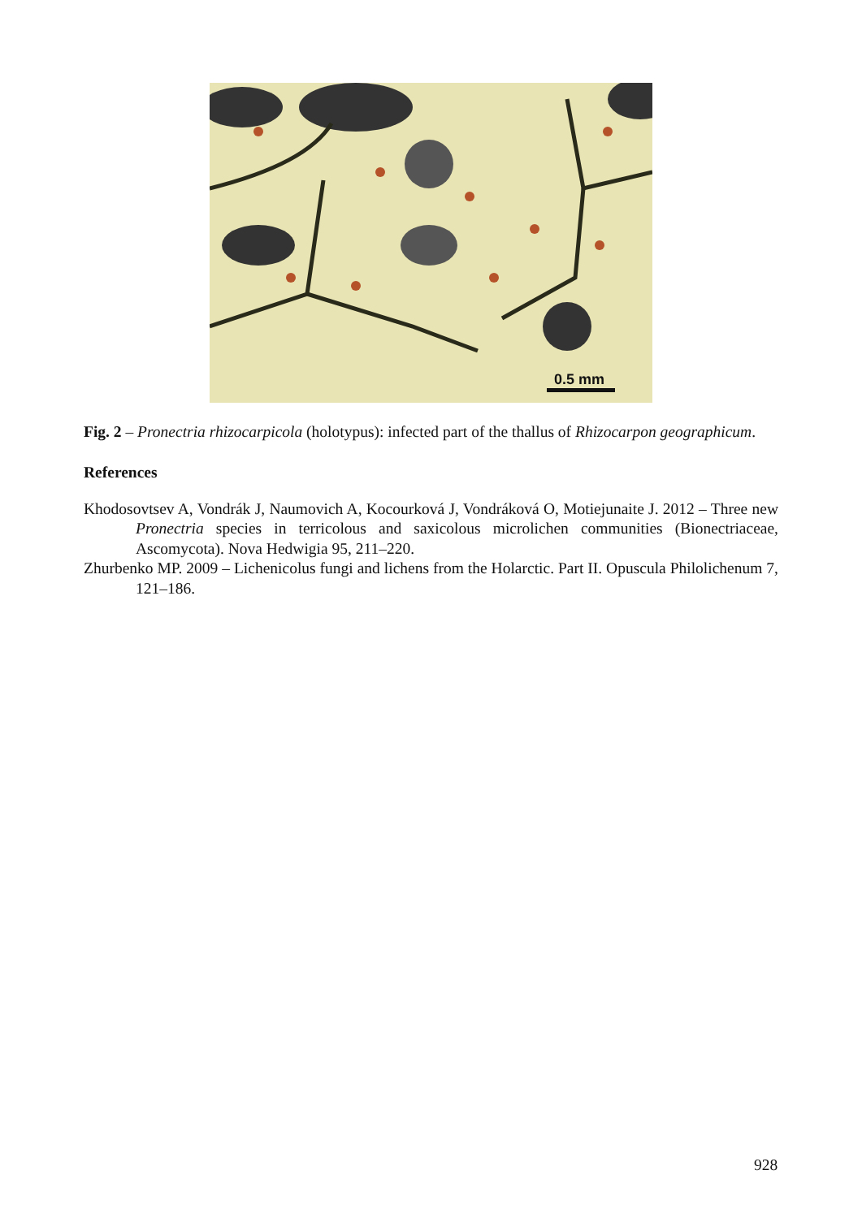0.5 mm
Fig. 2 – Pronectria rhizocarpicola (holotypus): infected part of the thallus of Rhizocarpon geographicum.
References
Khodosovtsev A, Vondrák J, Naumovich A, Kocourková J, Vondráková O, Motiejunaite J. 2012 – Three new Pronectria species in terricolous and saxicolous microlichen communities (Bionectriaceae, Ascomycota). Nova Hedwigia 95, 211–220.
Zhurbenko MP. 2009 – Lichenicolus fungi and lichens from the Holarctic. Part II. Opuscula Philolichenum 7, 121–186.
928